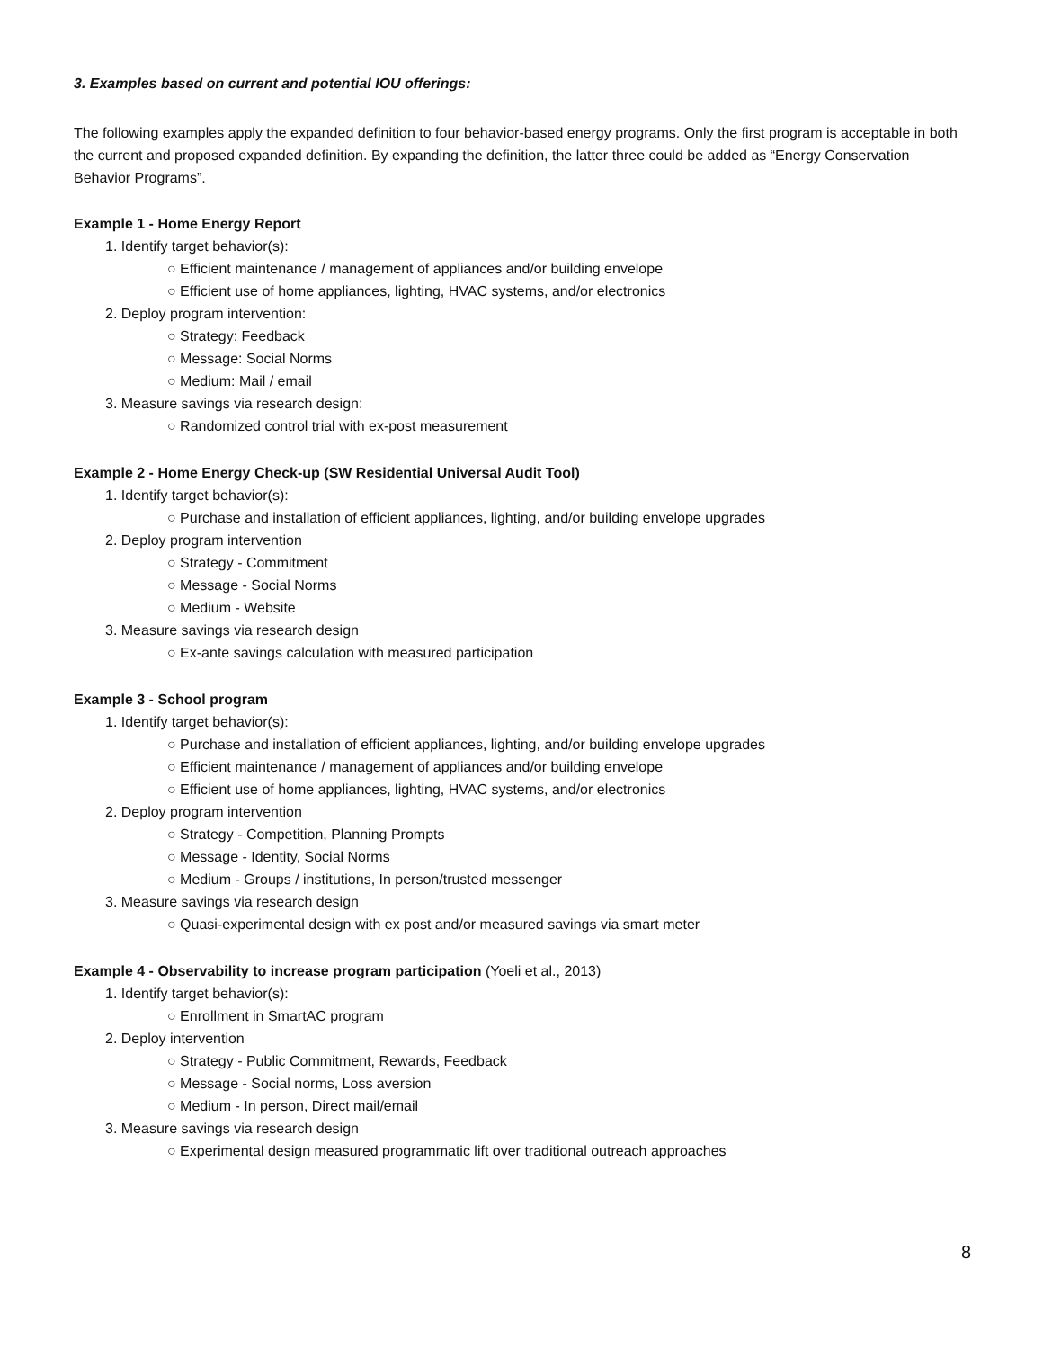3. Examples based on current and potential IOU offerings:
The following examples apply the expanded definition to four behavior-based energy programs. Only the first program is acceptable in both the current and proposed expanded definition. By expanding the definition, the latter three could be added as “Energy Conservation Behavior Programs”.
Example 1 - Home Energy Report
1. Identify target behavior(s):
○ Efficient maintenance / management of appliances and/or building envelope
○ Efficient use of home appliances, lighting, HVAC systems, and/or electronics
2. Deploy program intervention:
○ Strategy: Feedback
○ Message: Social Norms
○ Medium: Mail / email
3. Measure savings via research design:
○ Randomized control trial with ex-post measurement
Example 2 - Home Energy Check-up (SW Residential Universal Audit Tool)
1. Identify target behavior(s):
○ Purchase and installation of efficient appliances, lighting, and/or building envelope upgrades
2. Deploy program intervention
○ Strategy - Commitment
○ Message - Social Norms
○ Medium - Website
3. Measure savings via research design
○ Ex-ante savings calculation with measured participation
Example 3 - School program
1. Identify target behavior(s):
○ Purchase and installation of efficient appliances, lighting, and/or building envelope upgrades
○ Efficient maintenance / management of appliances and/or building envelope
○ Efficient use of home appliances, lighting, HVAC systems, and/or electronics
2. Deploy program intervention
○ Strategy - Competition, Planning Prompts
○ Message - Identity, Social Norms
○ Medium - Groups / institutions, In person/trusted messenger
3. Measure savings via research design
○ Quasi-experimental design with ex post and/or measured savings via smart meter
Example 4 - Observability to increase program participation (Yoeli et al., 2013)
1. Identify target behavior(s):
○ Enrollment in SmartAC program
2. Deploy intervention
○ Strategy - Public Commitment, Rewards, Feedback
○ Message - Social norms, Loss aversion
○ Medium - In person, Direct mail/email
3. Measure savings via research design
○ Experimental design measured programmatic lift over traditional outreach approaches
8